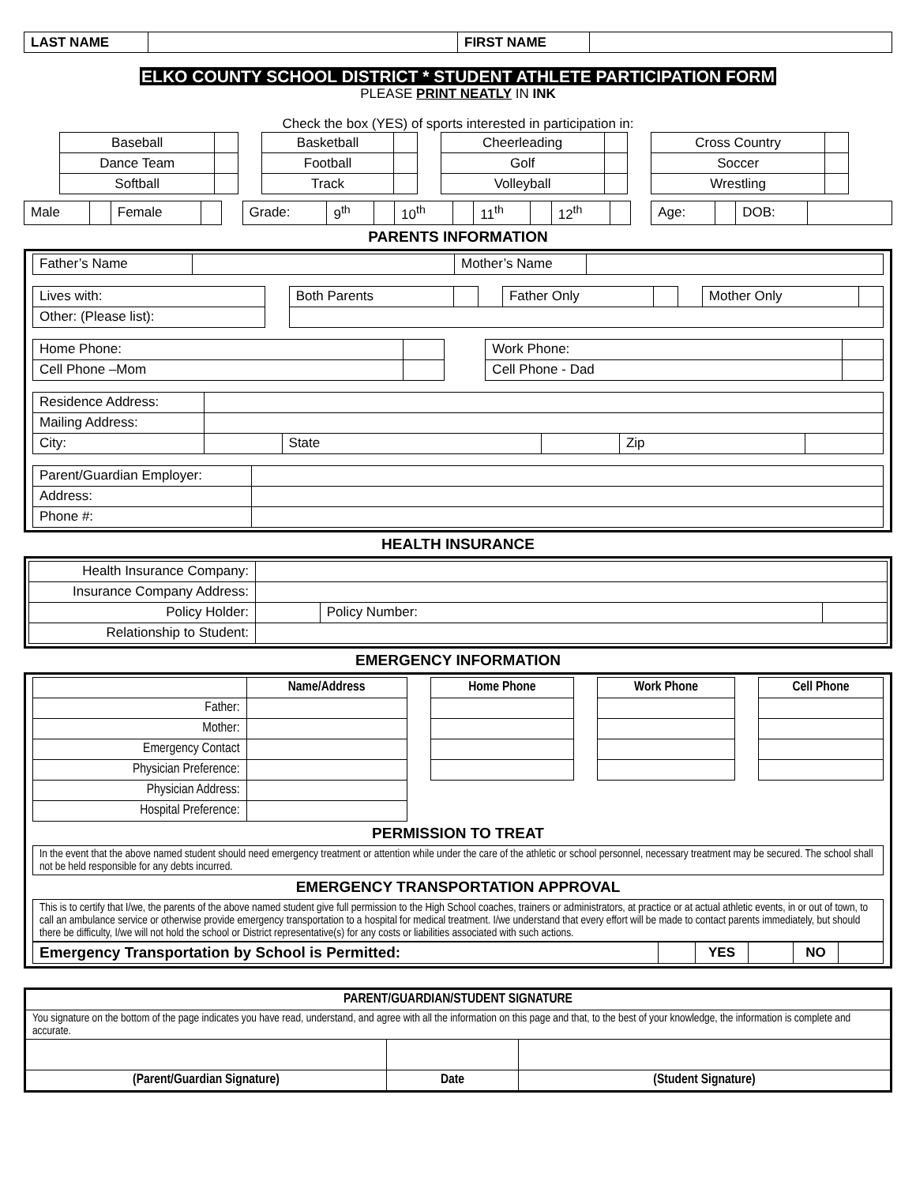| LAST NAME | | FIRST NAME | |
ELKO COUNTY SCHOOL DISTRICT * STUDENT ATHLETE PARTICIPATION FORM
PLEASE PRINT NEATLY IN INK
Check the box (YES) of sports interested in participation in:
| Baseball | | | Basketball | | | Cheerleading | | | Cross Country | |
| Dance Team | | | Football | | | Golf | | | Soccer | |
| Softball | | | Track | | | Volleyball | | | Wrestling | |
| Male | | Female | | | Grade: | 9<sup>th</sup> | | 10<sup>th</sup> | | 11<sup>th</sup> | | 12<sup>th</sup> | | | Age: | | DOB: | |
PARENTS INFORMATION
| Father’s Name | | Mother’s Name | |
| Lives with: | | Both Parents | | | Father Only | | | Mother Only | |
| Other: (Please list): | | | | | | | | | |
| Home Phone: | | | Work Phone: | |
| Cell Phone –Mom | | | Cell Phone - Dad | |
| Residence Address: | | | | | |
| Mailing Address: | | | | | |
| City: | | State | | Zip | |
| Parent/Guardian Employer: | |
| Address: | |
| Phone #: | |
HEALTH INSURANCE
| Health Insurance Company: | | | |
| Insurance Company Address: | | | |
| Policy Holder: | | Policy Number: | |
| Relationship to Student: | | | |
EMERGENCY INFORMATION
| | Name/Address | | Home Phone | | Work Phone | | Cell Phone |
| --- | --- | --- | --- | --- | --- | --- | --- |
| Father: | | | | | | | |
| Mother: | | | | | | | |
| Emergency Contact | | | | | | | |
| Physician Preference: | | | | | | | |
| Physician Address: | | | | | | | |
| Hospital Preference: | | | | | | | |
PERMISSION TO TREAT
| In the event that the above named student should need emergency treatment or attention while under the care of the athletic or school personnel, necessary treatment may be secured. The school shall not be held responsible for any debts incurred. |
EMERGENCY TRANSPORTATION APPROVAL
| This is to certify that I/we, the parents of the above named student give full permission to the High School coaches, trainers or administrators, at practice or at actual athletic events, in or out of town, to call an ambulance service or otherwise provide emergency transportation to a hospital for medical treatment. I/we understand that every effort will be made to contact parents immediately, but should there be difficulty, I/we will not hold the school or District representative(s) for any costs or liabilities associated with such actions. |
| Emergency Transportation by School is Permitted: | | YES | | NO | |
| PARENT/GUARDIAN/STUDENT SIGNATURE | | |
| You signature on the bottom of the page indicates you have read, understand, and agree with all the information on this page and that, to the best of your knowledge, the information is complete and accurate. | | |
| (Parent/Guardian Signature) | Date | (Student Signature) |